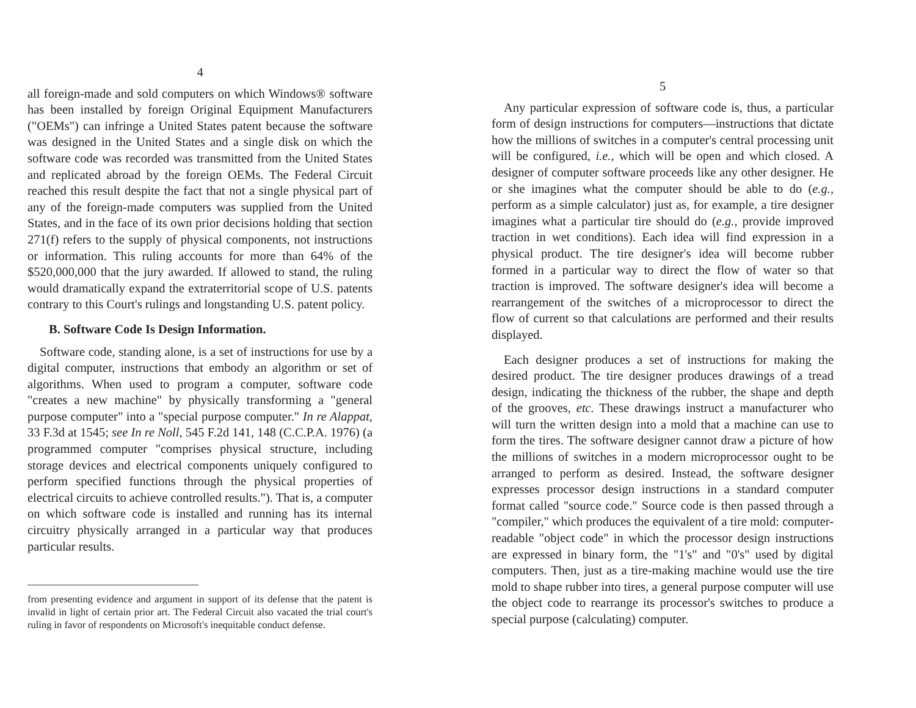4
all foreign-made and sold computers on which Windows® software has been installed by foreign Original Equipment Manufacturers ("OEMs") can infringe a United States patent because the software was designed in the United States and a single disk on which the software code was recorded was transmitted from the United States and replicated abroad by the foreign OEMs. The Federal Circuit reached this result despite the fact that not a single physical part of any of the foreign-made computers was supplied from the United States, and in the face of its own prior decisions holding that section 271(f) refers to the supply of physical components, not instructions or information. This ruling accounts for more than 64% of the $520,000,000 that the jury awarded. If allowed to stand, the ruling would dramatically expand the extraterritorial scope of U.S. patents contrary to this Court's rulings and longstanding U.S. patent policy.
B. Software Code Is Design Information.
Software code, standing alone, is a set of instructions for use by a digital computer, instructions that embody an algorithm or set of algorithms. When used to program a computer, software code "creates a new machine" by physically transforming a "general purpose computer" into a "special purpose computer." In re Alappat, 33 F.3d at 1545; see In re Noll, 545 F.2d 141, 148 (C.C.P.A. 1976) (a programmed computer "comprises physical structure, including storage devices and electrical components uniquely configured to perform specified functions through the physical properties of electrical circuits to achieve controlled results."). That is, a computer on which software code is installed and running has its internal circuitry physically arranged in a particular way that produces particular results.
from presenting evidence and argument in support of its defense that the patent is invalid in light of certain prior art. The Federal Circuit also vacated the trial court's ruling in favor of respondents on Microsoft's inequitable conduct defense.
5
Any particular expression of software code is, thus, a particular form of design instructions for computers—instructions that dictate how the millions of switches in a computer's central processing unit will be configured, i.e., which will be open and which closed. A designer of computer software proceeds like any other designer. He or she imagines what the computer should be able to do (e.g., perform as a simple calculator) just as, for example, a tire designer imagines what a particular tire should do (e.g., provide improved traction in wet conditions). Each idea will find expression in a physical product. The tire designer's idea will become rubber formed in a particular way to direct the flow of water so that traction is improved. The software designer's idea will become a rearrangement of the switches of a microprocessor to direct the flow of current so that calculations are performed and their results displayed.
Each designer produces a set of instructions for making the desired product. The tire designer produces drawings of a tread design, indicating the thickness of the rubber, the shape and depth of the grooves, etc. These drawings instruct a manufacturer who will turn the written design into a mold that a machine can use to form the tires. The software designer cannot draw a picture of how the millions of switches in a modern microprocessor ought to be arranged to perform as desired. Instead, the software designer expresses processor design instructions in a standard computer format called "source code." Source code is then passed through a "compiler," which produces the equivalent of a tire mold: computer-readable "object code" in which the processor design instructions are expressed in binary form, the "1's" and "0's" used by digital computers. Then, just as a tire-making machine would use the tire mold to shape rubber into tires, a general purpose computer will use the object code to rearrange its processor's switches to produce a special purpose (calculating) computer.